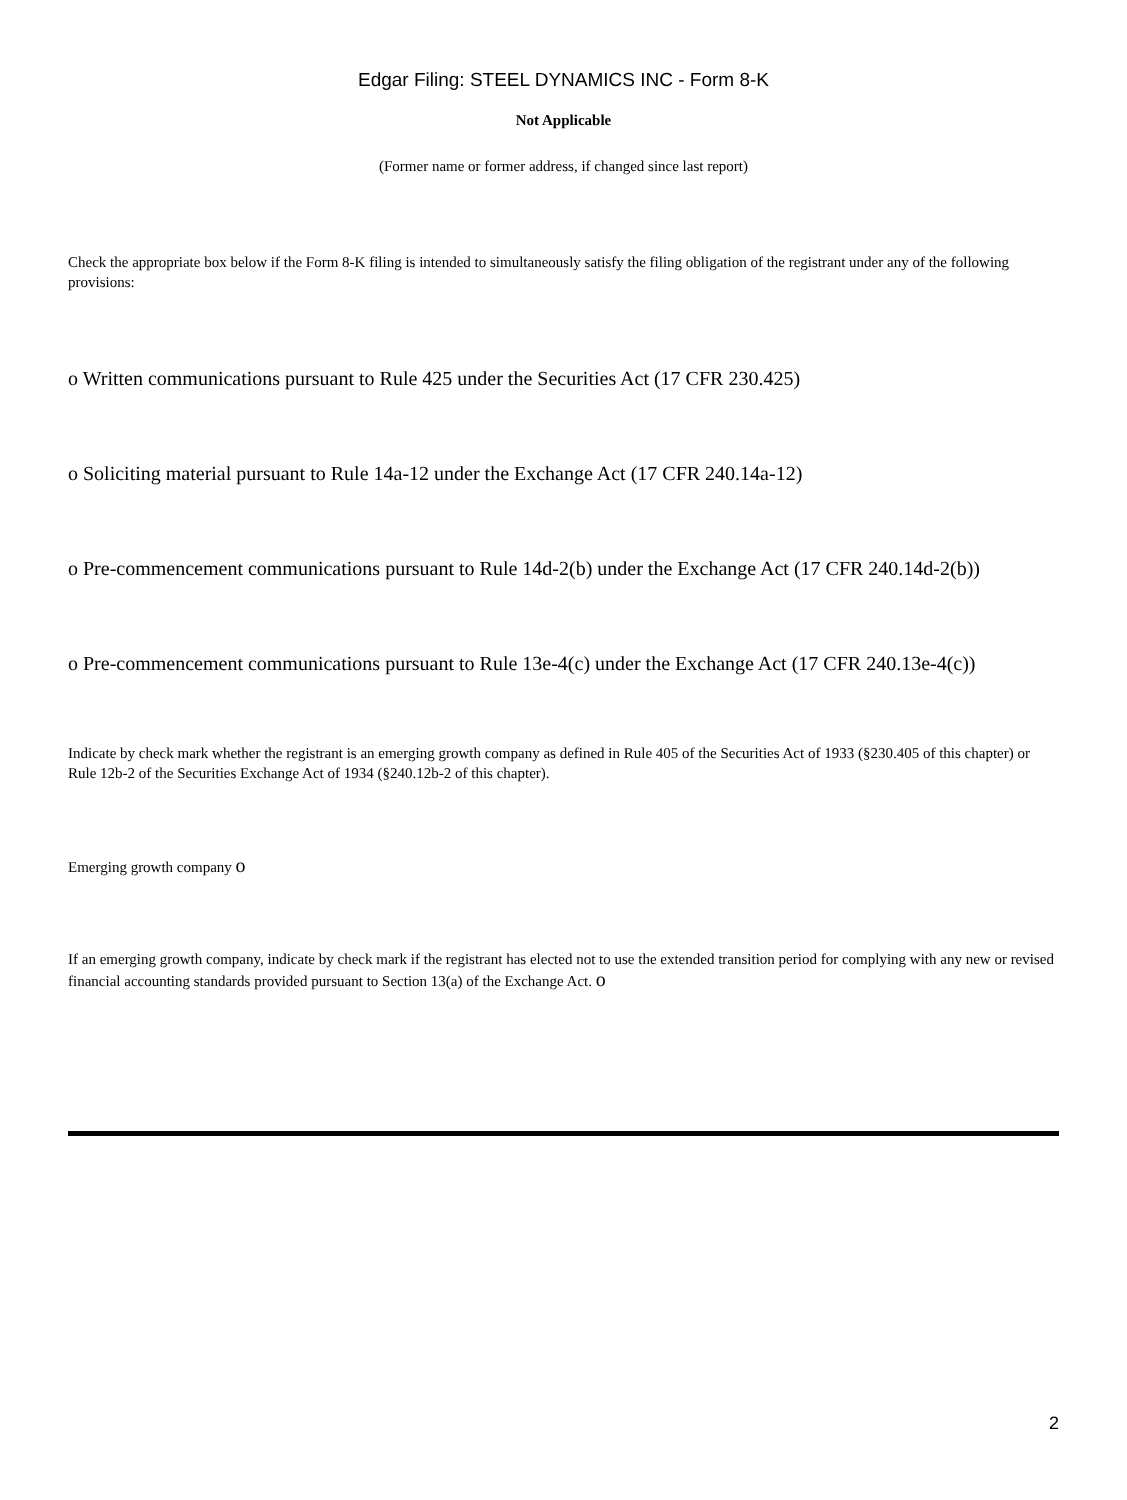Edgar Filing: STEEL DYNAMICS INC - Form 8-K
Not Applicable
(Former name or former address, if changed since last report)
Check the appropriate box below if the Form 8-K filing is intended to simultaneously satisfy the filing obligation of the registrant under any of the following provisions:
o Written communications pursuant to Rule 425 under the Securities Act (17 CFR 230.425)
o Soliciting material pursuant to Rule 14a-12 under the Exchange Act (17 CFR 240.14a-12)
o Pre-commencement communications pursuant to Rule 14d-2(b) under the Exchange Act (17 CFR 240.14d-2(b))
o Pre-commencement communications pursuant to Rule 13e-4(c) under the Exchange Act (17 CFR 240.13e-4(c))
Indicate by check mark whether the registrant is an emerging growth company as defined in Rule 405 of the Securities Act of 1933 (§230.405 of this chapter) or Rule 12b-2 of the Securities Exchange Act of 1934 (§240.12b-2 of this chapter).
Emerging growth company o
If an emerging growth company, indicate by check mark if the registrant has elected not to use the extended transition period for complying with any new or revised financial accounting standards provided pursuant to Section 13(a) of the Exchange Act. o
2